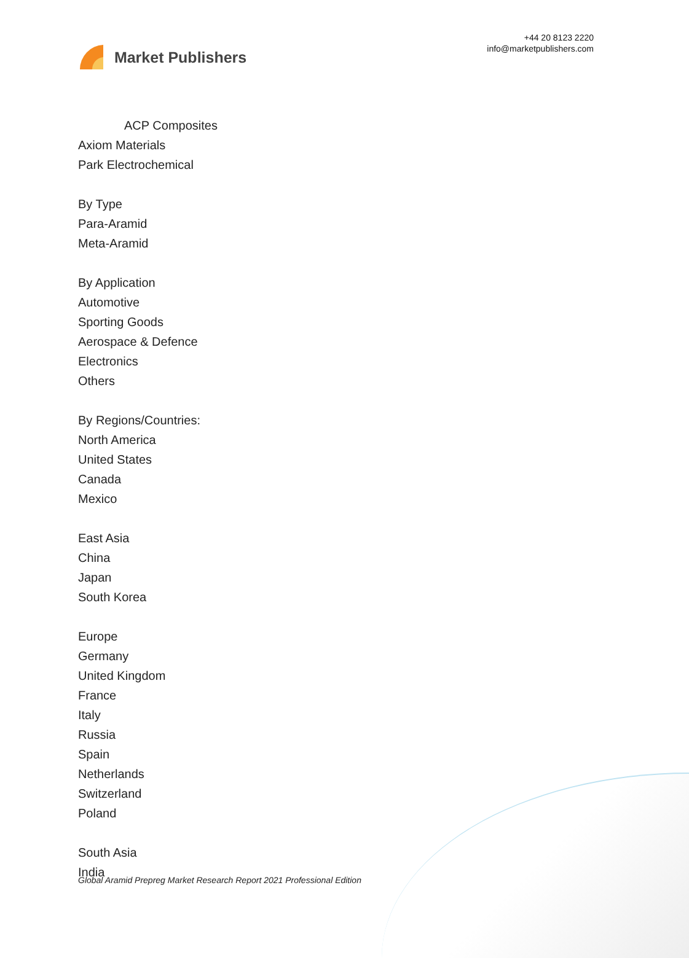Market Publishers
+44 20 8123 2220
info@marketpublishers.com
ACP Composites
Axiom Materials
Park Electrochemical
By Type
Para-Aramid
Meta-Aramid
By Application
Automotive
Sporting Goods
Aerospace & Defence
Electronics
Others
By Regions/Countries:
North America
United States
Canada
Mexico
East Asia
China
Japan
South Korea
Europe
Germany
United Kingdom
France
Italy
Russia
Spain
Netherlands
Switzerland
Poland
South Asia
India
Global Aramid Prepreg Market Research Report 2021 Professional Edition